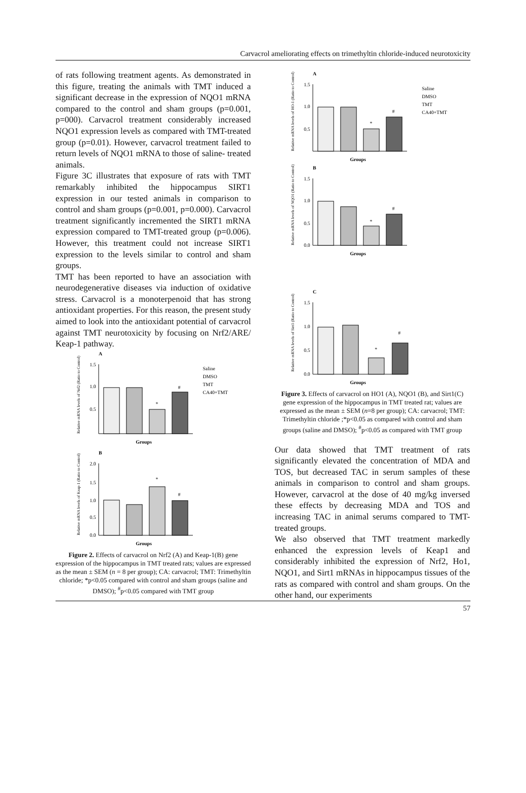Carvacrol ameliorating effects on trimethyltin chloride-induced neurotoxicity
of rats following treatment agents. As demonstrated in this figure, treating the animals with TMT induced a significant decrease in the expression of NQO1 mRNA compared to the control and sham groups (p=0.001, p=000). Carvacrol treatment considerably increased NQO1 expression levels as compared with TMT-treated group (p=0.01). However, carvacrol treatment failed to return levels of NQO1 mRNA to those of saline- treated animals.
Figure 3C illustrates that exposure of rats with TMT remarkably inhibited the hippocampus SIRT1 expression in our tested animals in comparison to control and sham groups (p=0.001, p=0.000). Carvacrol treatment significantly incremented the SIRT1 mRNA expression compared to TMT-treated group (p=0.006). However, this treatment could not increase SIRT1 expression to the levels similar to control and sham groups.
TMT has been reported to have an association with neurodegenerative diseases via induction of oxidative stress. Carvacrol is a monoterpenoid that has strong antioxidant properties. For this reason, the present study aimed to look into the antioxidant potential of carvacrol against TMT neurotoxicity by focusing on Nrf2/ARE/ Keap-1 pathway.
A
1.5
1.0
0.5
*
#
Groups
Saline
DMSO
TMT
CA40+TMT
Relative mRNA levels of Nrf2 (Ratio to Control)
B
2.0
1.5
1.0
0.5
0.0
*
#
Groups
Relative mRNA levels of Keap-1 (Ratio to Control)
Figure 2. Effects of carvacrol on Nrf2 (A) and Keap-1(B) gene expression of the hippocampus in TMT treated rats; values are expressed as the mean ± SEM (n = 8 per group); CA: carvacrol; TMT: Trimethyltin chloride; *p<0.05 compared with control and sham groups (saline and DMSO); <sup>#</sup>p<0.05 compared with TMT group
A
1.5
1.0
0.5
*
#
Groups
Saline
DMSO
TMT
CA40+TMT
Relative mRNA levels of HO-1 (Ratio to Control)
B
1.5
1.0
0.5
0.0
*
#
Groups
Relative mRNA levels of NQO1 (Ratio to Control)
C
1.5
1.0
0.5
0.0
*
#
Groups
Relative mRNA levels of Sirt1 (Ratio to Control)
Figure 3. Effects of carvacrol on HO1 (A), NQO1 (B), and Sirt1(C) gene expression of the hippocampus in TMT treated rat; values are expressed as the mean ± SEM (n=8 per group); CA: carvacrol; TMT: Trimethyltin chloride ;*p<0.05 as compared with control and sham groups (saline and DMSO); <sup>#</sup>p<0.05 as compared with TMT group
Our data showed that TMT treatment of rats significantly elevated the concentration of MDA and TOS, but decreased TAC in serum samples of these animals in comparison to control and sham groups. However, carvacrol at the dose of 40 mg/kg inversed these effects by decreasing MDA and TOS and increasing TAC in animal serums compared to TMT-treated groups.
We also observed that TMT treatment markedly enhanced the expression levels of Keap1 and considerably inhibited the expression of Nrf2, Ho1, NQO1, and Sirt1 mRNAs in hippocampus tissues of the rats as compared with control and sham groups. On the other hand, our experiments
57